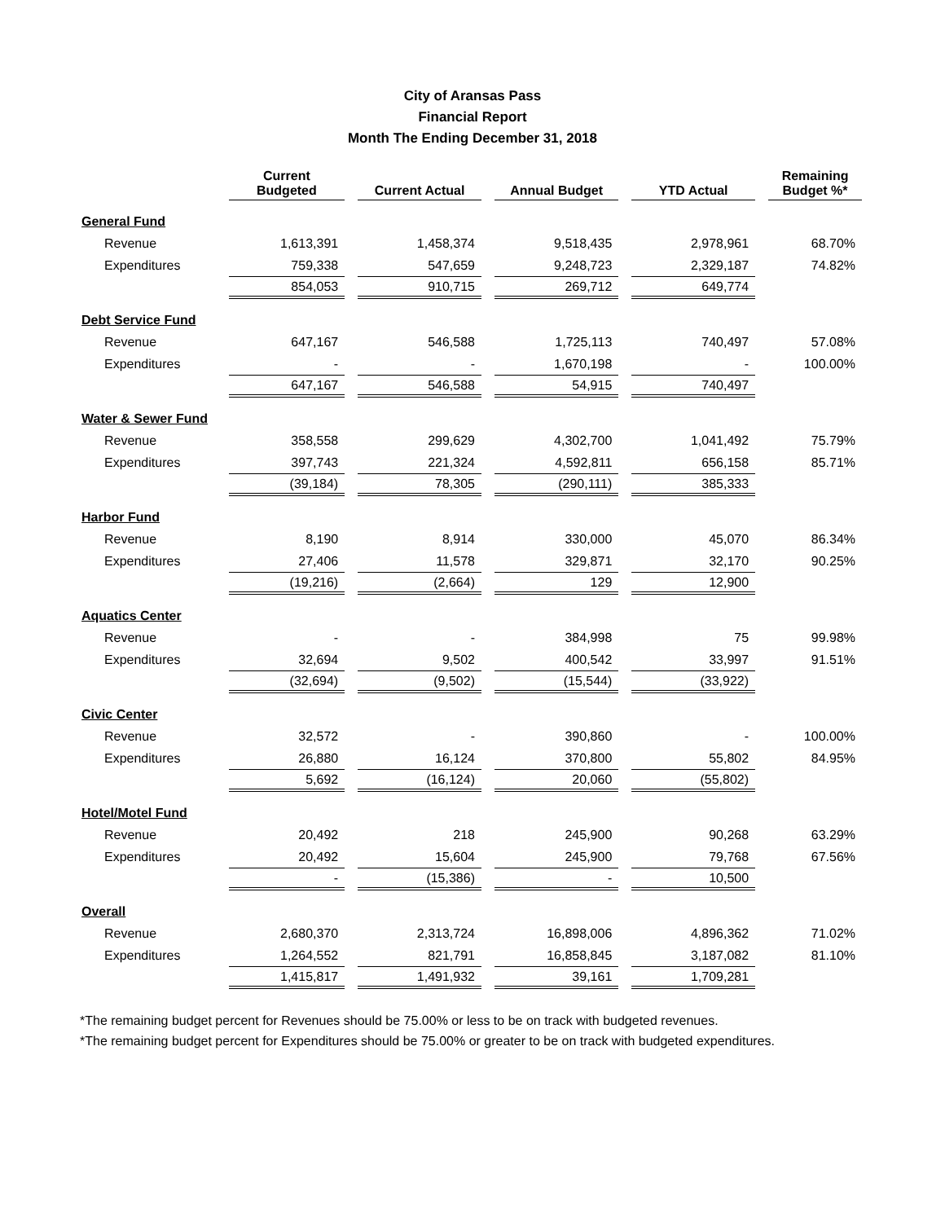City of Aransas Pass
Financial Report
Month The Ending December 31, 2018
| | Current Budgeted | | Current Actual | | Annual Budget | | YTD Actual | | Remaining Budget %* |
| --- | --- | --- | --- | --- | --- | --- | --- | --- | --- |
| General Fund | | | | | | | | | |
| Revenue | 1,613,391 | | 1,458,374 | | 9,518,435 | | 2,978,961 | | 68.70% |
| Expenditures | 759,338 | | 547,659 | | 9,248,723 | | 2,329,187 | | 74.82% |
| | 854,053 | | 910,715 | | 269,712 | | 649,774 | | |
| Debt Service Fund | | | | | | | | | |
| Revenue | 647,167 | | 546,588 | | 1,725,113 | | 740,497 | | 57.08% |
| Expenditures | - | | - | | 1,670,198 | | - | | 100.00% |
| | 647,167 | | 546,588 | | 54,915 | | 740,497 | | |
| Water & Sewer Fund | | | | | | | | | |
| Revenue | 358,558 | | 299,629 | | 4,302,700 | | 1,041,492 | | 75.79% |
| Expenditures | 397,743 | | 221,324 | | 4,592,811 | | 656,158 | | 85.71% |
| | (39,184) | | 78,305 | | (290,111) | | 385,333 | | |
| Harbor Fund | | | | | | | | | |
| Revenue | 8,190 | | 8,914 | | 330,000 | | 45,070 | | 86.34% |
| Expenditures | 27,406 | | 11,578 | | 329,871 | | 32,170 | | 90.25% |
| | (19,216) | | (2,664) | | 129 | | 12,900 | | |
| Aquatics Center | | | | | | | | | |
| Revenue | - | | - | | 384,998 | | 75 | | 99.98% |
| Expenditures | 32,694 | | 9,502 | | 400,542 | | 33,997 | | 91.51% |
| | (32,694) | | (9,502) | | (15,544) | | (33,922) | | |
| Civic Center | | | | | | | | | |
| Revenue | 32,572 | | - | | 390,860 | | - | | 100.00% |
| Expenditures | 26,880 | | 16,124 | | 370,800 | | 55,802 | | 84.95% |
| | 5,692 | | (16,124) | | 20,060 | | (55,802) | | |
| Hotel/Motel Fund | | | | | | | | | |
| Revenue | 20,492 | | 218 | | 245,900 | | 90,268 | | 63.29% |
| Expenditures | 20,492 | | 15,604 | | 245,900 | | 79,768 | | 67.56% |
| | - | | (15,386) | | - | | 10,500 | | |
| Overall | | | | | | | | | |
| Revenue | 2,680,370 | | 2,313,724 | | 16,898,006 | | 4,896,362 | | 71.02% |
| Expenditures | 1,264,552 | | 821,791 | | 16,858,845 | | 3,187,082 | | 81.10% |
| | 1,415,817 | | 1,491,932 | | 39,161 | | 1,709,281 | | |
*The remaining budget percent for Revenues should be 75.00% or less to be on track with budgeted revenues.
*The remaining budget percent for Expenditures should be 75.00% or greater to be on track with budgeted expenditures.